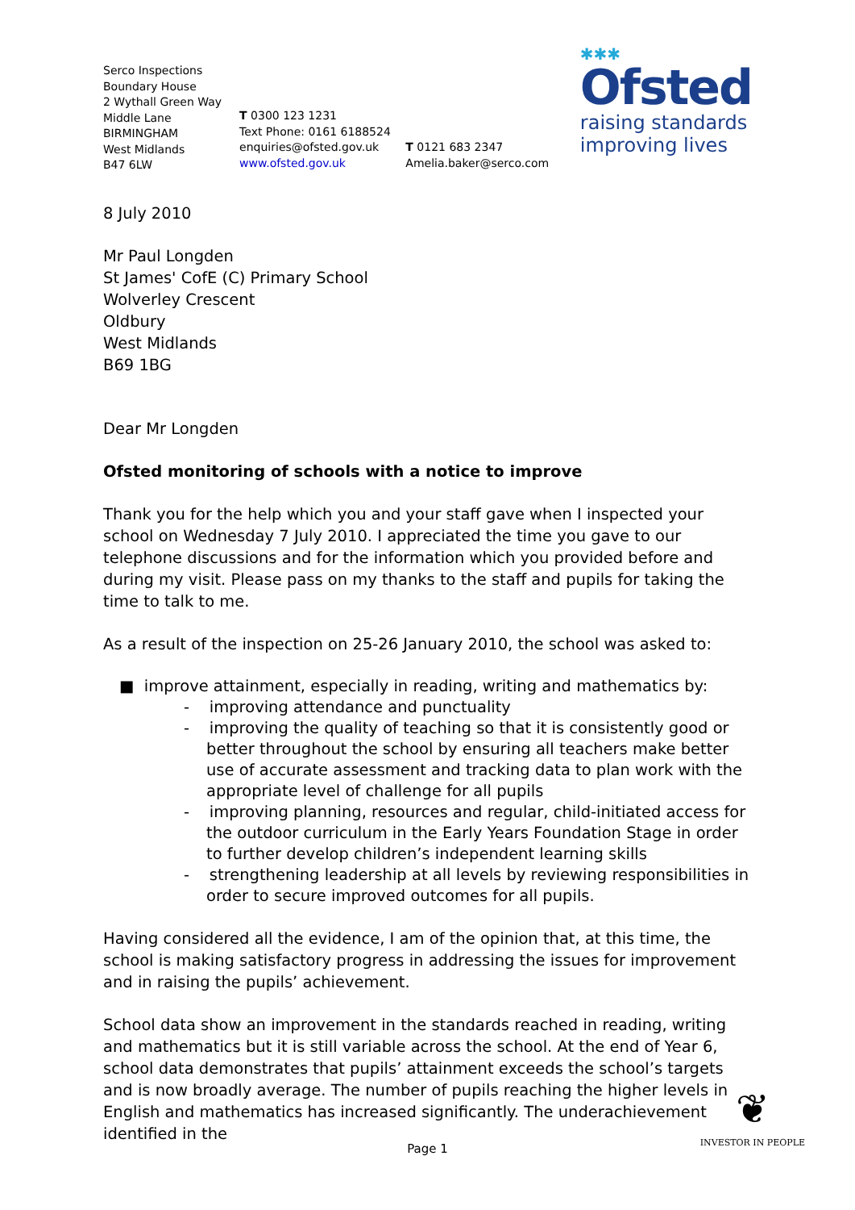Serco Inspections
Boundary House
2 Wythall Green Way
Middle Lane
BIRMINGHAM
West Midlands
B47 6LW
T 0300 123 1231
Text Phone: 0161 6188524
enquiries@ofsted.gov.uk
www.ofsted.gov.uk
T 0121 683 2347
Amelia.baker@serco.com
✱✱✱
Ofsted
raising standards
improving lives
8 July 2010
Mr Paul Longden
St James' CofE (C) Primary School
Wolverley Crescent
Oldbury
West Midlands
B69 1BG
Dear Mr Longden
Ofsted monitoring of schools with a notice to improve
Thank you for the help which you and your staff gave when I inspected your school on Wednesday 7 July 2010. I appreciated the time you gave to our telephone discussions and for the information which you provided before and during my visit. Please pass on my thanks to the staff and pupils for taking the time to talk to me.
As a result of the inspection on 25-26 January 2010, the school was asked to:
■ improve attainment, especially in reading, writing and mathematics by:
- improving attendance and punctuality
- improving the quality of teaching so that it is consistently good or better throughout the school by ensuring all teachers make better use of accurate assessment and tracking data to plan work with the appropriate level of challenge for all pupils
- improving planning, resources and regular, child-initiated access for the outdoor curriculum in the Early Years Foundation Stage in order to further develop children’s independent learning skills
- strengthening leadership at all levels by reviewing responsibilities in order to secure improved outcomes for all pupils.
Having considered all the evidence, I am of the opinion that, at this time, the school is making satisfactory progress in addressing the issues for improvement and in raising the pupils’ achievement.
School data show an improvement in the standards reached in reading, writing and mathematics but it is still variable across the school. At the end of Year 6, school data demonstrates that pupils’ attainment exceeds the school’s targets and is now broadly average. The number of pupils reaching the higher levels in English and mathematics has increased significantly. The underachievement identified in the
❦
INVESTOR IN PEOPLE
Page 1